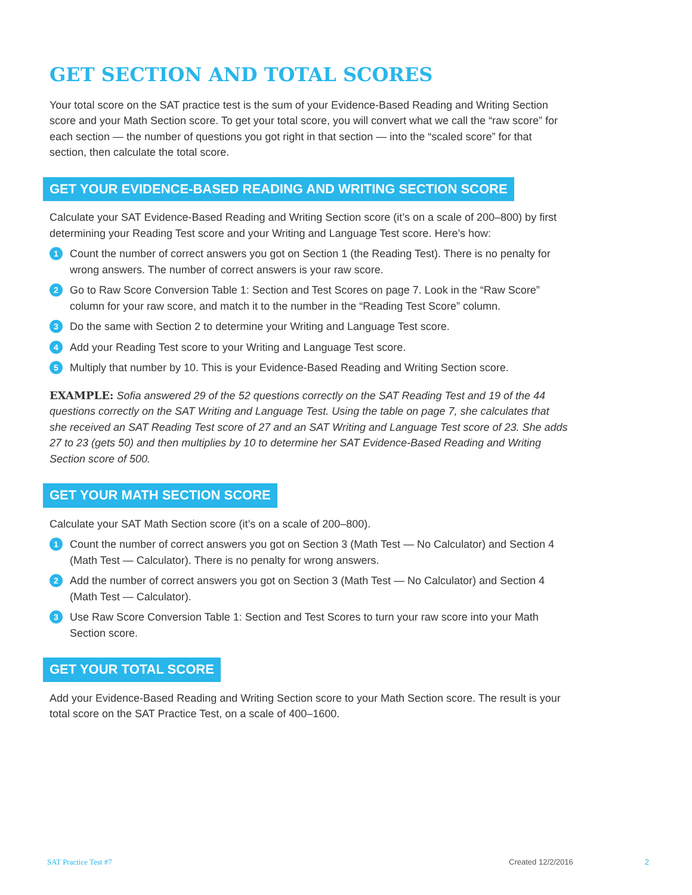GET SECTION AND TOTAL SCORES
Your total score on the SAT practice test is the sum of your Evidence-Based Reading and Writing Section score and your Math Section score. To get your total score, you will convert what we call the “raw score” for each section — the number of questions you got right in that section — into the “scaled score” for that section, then calculate the total score.
GET YOUR EVIDENCE-BASED READING AND WRITING SECTION SCORE
Calculate your SAT Evidence-Based Reading and Writing Section score (it’s on a scale of 200–800) by first determining your Reading Test score and your Writing and Language Test score. Here’s how:
1 Count the number of correct answers you got on Section 1 (the Reading Test). There is no penalty for wrong answers. The number of correct answers is your raw score.
2 Go to Raw Score Conversion Table 1: Section and Test Scores on page 7. Look in the “Raw Score” column for your raw score, and match it to the number in the “Reading Test Score” column.
3 Do the same with Section 2 to determine your Writing and Language Test score.
4 Add your Reading Test score to your Writing and Language Test score.
5 Multiply that number by 10. This is your Evidence-Based Reading and Writing Section score.
EXAMPLE: Sofia answered 29 of the 52 questions correctly on the SAT Reading Test and 19 of the 44 questions correctly on the SAT Writing and Language Test. Using the table on page 7, she calculates that she received an SAT Reading Test score of 27 and an SAT Writing and Language Test score of 23. She adds 27 to 23 (gets 50) and then multiplies by 10 to determine her SAT Evidence-Based Reading and Writing Section score of 500.
GET YOUR MATH SECTION SCORE
Calculate your SAT Math Section score (it’s on a scale of 200–800).
1 Count the number of correct answers you got on Section 3 (Math Test — No Calculator) and Section 4 (Math Test — Calculator). There is no penalty for wrong answers.
2 Add the number of correct answers you got on Section 3 (Math Test — No Calculator) and Section 4 (Math Test — Calculator).
3 Use Raw Score Conversion Table 1: Section and Test Scores to turn your raw score into your Math Section score.
GET YOUR TOTAL SCORE
Add your Evidence-Based Reading and Writing Section score to your Math Section score. The result is your total score on the SAT Practice Test, on a scale of 400–1600.
SAT Practice Test #7 Created 12/2/2016 2